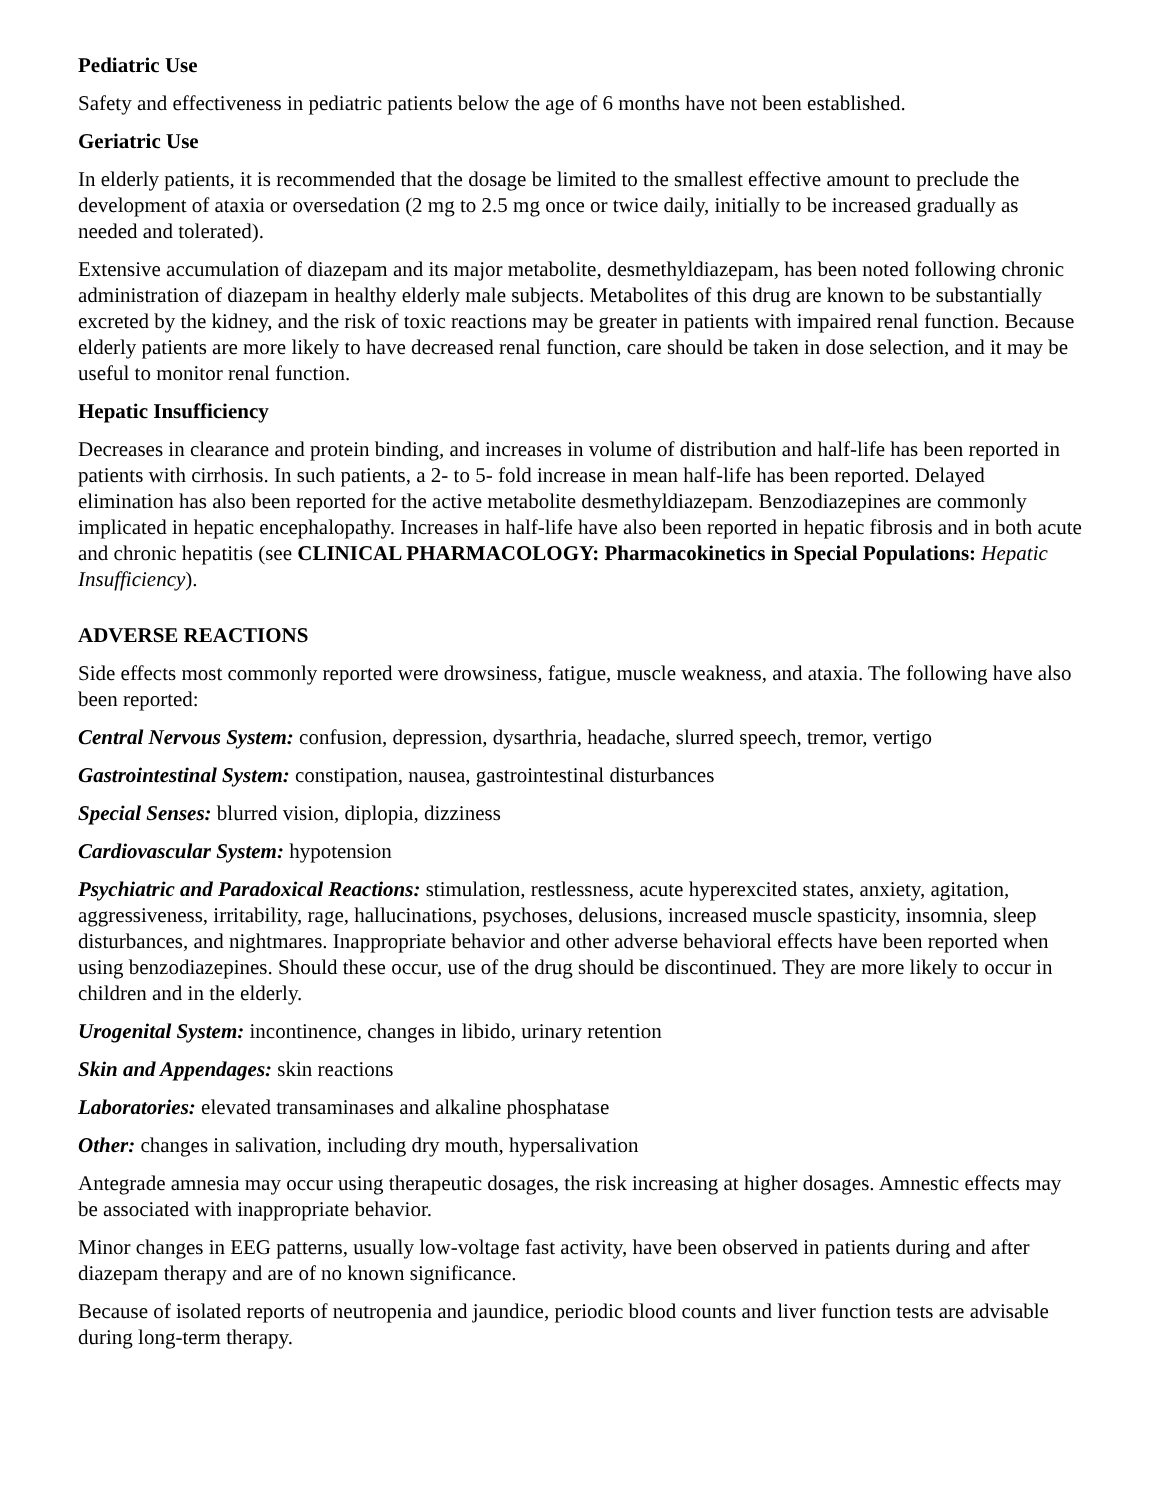Pediatric Use
Safety and effectiveness in pediatric patients below the age of 6 months have not been established.
Geriatric Use
In elderly patients, it is recommended that the dosage be limited to the smallest effective amount to preclude the development of ataxia or oversedation (2 mg to 2.5 mg once or twice daily, initially to be increased gradually as needed and tolerated).
Extensive accumulation of diazepam and its major metabolite, desmethyldiazepam, has been noted following chronic administration of diazepam in healthy elderly male subjects. Metabolites of this drug are known to be substantially excreted by the kidney, and the risk of toxic reactions may be greater in patients with impaired renal function. Because elderly patients are more likely to have decreased renal function, care should be taken in dose selection, and it may be useful to monitor renal function.
Hepatic Insufficiency
Decreases in clearance and protein binding, and increases in volume of distribution and half-life has been reported in patients with cirrhosis. In such patients, a 2- to 5- fold increase in mean half-life has been reported. Delayed elimination has also been reported for the active metabolite desmethyldiazepam. Benzodiazepines are commonly implicated in hepatic encephalopathy. Increases in half-life have also been reported in hepatic fibrosis and in both acute and chronic hepatitis (see CLINICAL PHARMACOLOGY: Pharmacokinetics in Special Populations: Hepatic Insufficiency).
ADVERSE REACTIONS
Side effects most commonly reported were drowsiness, fatigue, muscle weakness, and ataxia. The following have also been reported:
Central Nervous System: confusion, depression, dysarthria, headache, slurred speech, tremor, vertigo
Gastrointestinal System: constipation, nausea, gastrointestinal disturbances
Special Senses: blurred vision, diplopia, dizziness
Cardiovascular System: hypotension
Psychiatric and Paradoxical Reactions: stimulation, restlessness, acute hyperexcited states, anxiety, agitation, aggressiveness, irritability, rage, hallucinations, psychoses, delusions, increased muscle spasticity, insomnia, sleep disturbances, and nightmares. Inappropriate behavior and other adverse behavioral effects have been reported when using benzodiazepines. Should these occur, use of the drug should be discontinued. They are more likely to occur in children and in the elderly.
Urogenital System: incontinence, changes in libido, urinary retention
Skin and Appendages: skin reactions
Laboratories: elevated transaminases and alkaline phosphatase
Other: changes in salivation, including dry mouth, hypersalivation
Antegrade amnesia may occur using therapeutic dosages, the risk increasing at higher dosages. Amnestic effects may be associated with inappropriate behavior.
Minor changes in EEG patterns, usually low-voltage fast activity, have been observed in patients during and after diazepam therapy and are of no known significance.
Because of isolated reports of neutropenia and jaundice, periodic blood counts and liver function tests are advisable during long-term therapy.